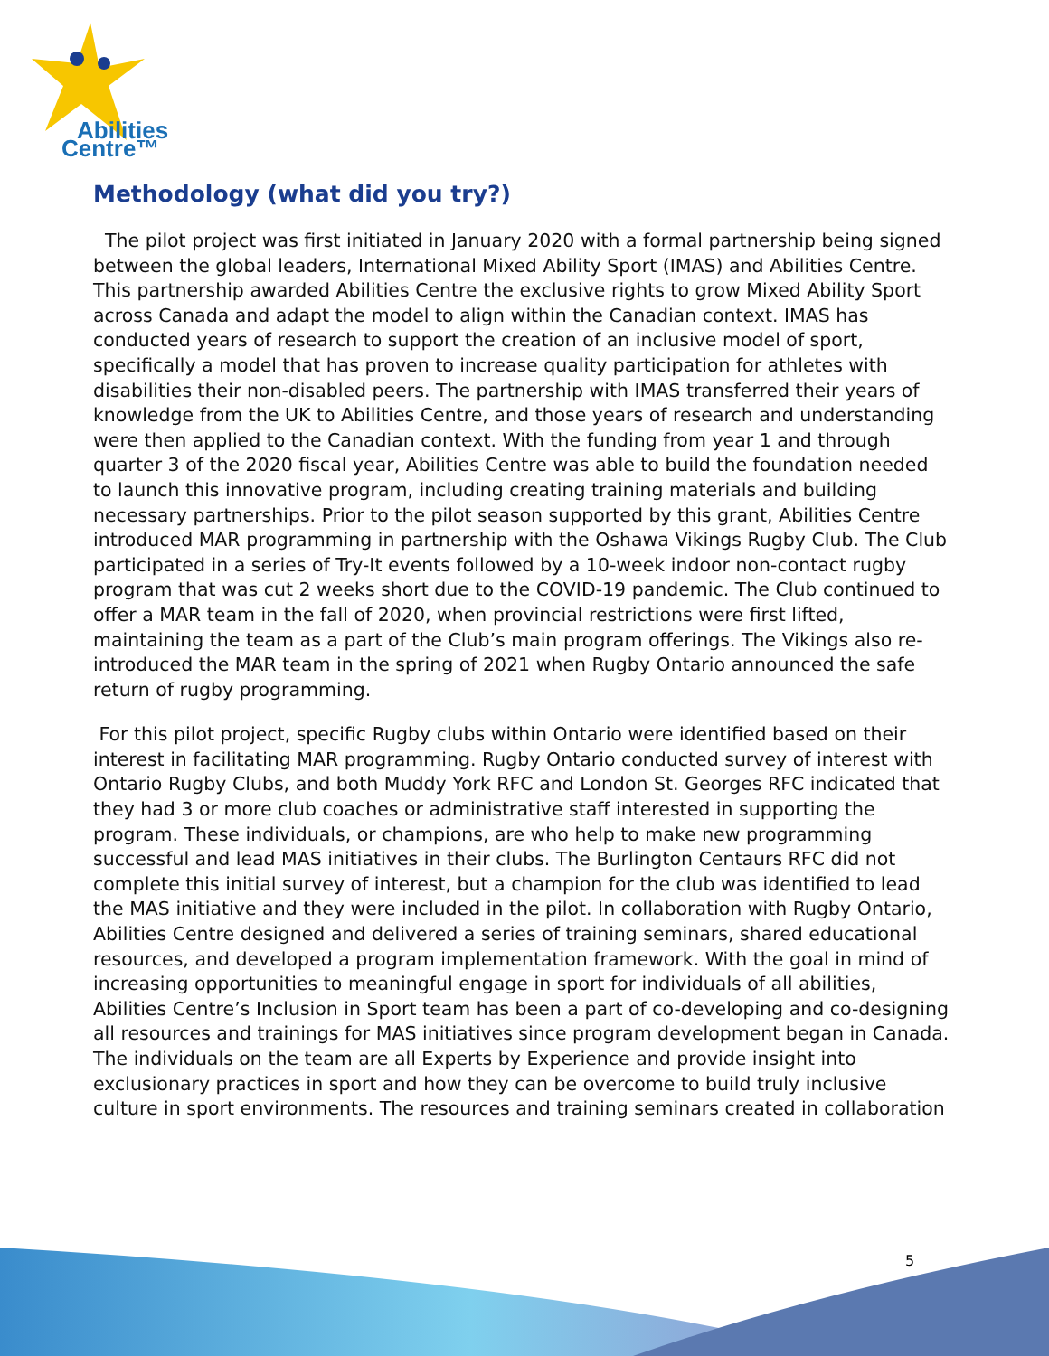Abilities
Centre™
Methodology (what did you try?)
The pilot project was first initiated in January 2020 with a formal partnership being signed between the global leaders, International Mixed Ability Sport (IMAS) and Abilities Centre. This partnership awarded Abilities Centre the exclusive rights to grow Mixed Ability Sport across Canada and adapt the model to align within the Canadian context. IMAS has conducted years of research to support the creation of an inclusive model of sport, specifically a model that has proven to increase quality participation for athletes with disabilities their non-disabled peers. The partnership with IMAS transferred their years of knowledge from the UK to Abilities Centre, and those years of research and understanding were then applied to the Canadian context. With the funding from year 1 and through quarter 3 of the 2020 fiscal year, Abilities Centre was able to build the foundation needed to launch this innovative program, including creating training materials and building necessary partnerships. Prior to the pilot season supported by this grant, Abilities Centre introduced MAR programming in partnership with the Oshawa Vikings Rugby Club. The Club participated in a series of Try-It events followed by a 10-week indoor non-contact rugby program that was cut 2 weeks short due to the COVID-19 pandemic. The Club continued to offer a MAR team in the fall of 2020, when provincial restrictions were first lifted, maintaining the team as a part of the Club’s main program offerings. The Vikings also re-introduced the MAR team in the spring of 2021 when Rugby Ontario announced the safe return of rugby programming.
For this pilot project, specific Rugby clubs within Ontario were identified based on their interest in facilitating MAR programming. Rugby Ontario conducted survey of interest with Ontario Rugby Clubs, and both Muddy York RFC and London St. Georges RFC indicated that they had 3 or more club coaches or administrative staff interested in supporting the program. These individuals, or champions, are who help to make new programming successful and lead MAS initiatives in their clubs. The Burlington Centaurs RFC did not complete this initial survey of interest, but a champion for the club was identified to lead the MAS initiative and they were included in the pilot. In collaboration with Rugby Ontario, Abilities Centre designed and delivered a series of training seminars, shared educational resources, and developed a program implementation framework. With the goal in mind of increasing opportunities to meaningful engage in sport for individuals of all abilities, Abilities Centre’s Inclusion in Sport team has been a part of co-developing and co-designing all resources and trainings for MAS initiatives since program development began in Canada. The individuals on the team are all Experts by Experience and provide insight into exclusionary practices in sport and how they can be overcome to build truly inclusive culture in sport environments. The resources and training seminars created in collaboration
5